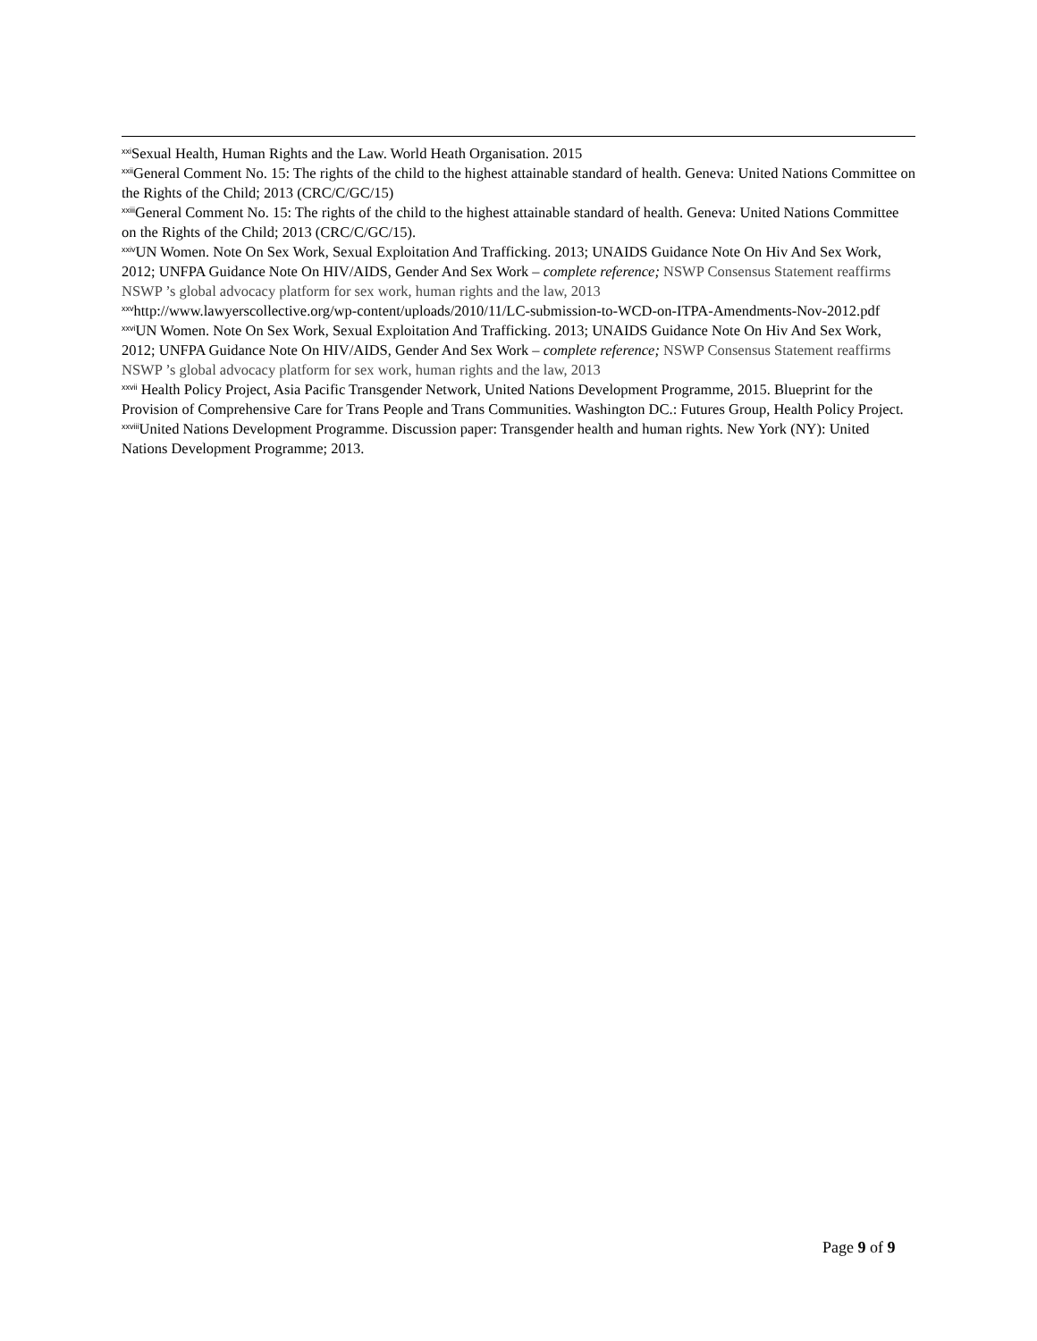<sup>xxi</sup>Sexual Health, Human Rights and the Law. World Heath Organisation. 2015
<sup>xxii</sup>General Comment No. 15: The rights of the child to the highest attainable standard of health. Geneva: United Nations Committee on the Rights of the Child; 2013 (CRC/C/GC/15)
<sup>xxiii</sup>General Comment No. 15: The rights of the child to the highest attainable standard of health. Geneva: United Nations Committee on the Rights of the Child; 2013 (CRC/C/GC/15).
<sup>xxiv</sup>UN Women. Note On Sex Work, Sexual Exploitation And Trafficking. 2013; UNAIDS Guidance Note On Hiv And Sex Work, 2012; UNFPA Guidance Note On HIV/AIDS, Gender And Sex Work – complete reference; NSWP Consensus Statement reaffirms NSWP ’s global advocacy platform for sex work, human rights and the law, 2013
<sup>xxv</sup>http://www.lawyerscollective.org/wp-content/uploads/2010/11/LC-submission-to-WCD-on-ITPA-Amendments-Nov-2012.pdf
<sup>xxvi</sup>UN Women. Note On Sex Work, Sexual Exploitation And Trafficking. 2013; UNAIDS Guidance Note On Hiv And Sex Work, 2012; UNFPA Guidance Note On HIV/AIDS, Gender And Sex Work – complete reference; NSWP Consensus Statement reaffirms NSWP ’s global advocacy platform for sex work, human rights and the law, 2013
<sup>xxvii</sup> Health Policy Project, Asia Pacific Transgender Network, United Nations Development Programme, 2015. Blueprint for the Provision of Comprehensive Care for Trans People and Trans Communities. Washington DC.: Futures Group, Health Policy Project.
<sup>xxviii</sup>United Nations Development Programme. Discussion paper: Transgender health and human rights. New York (NY): United Nations Development Programme; 2013.
Page 9 of 9